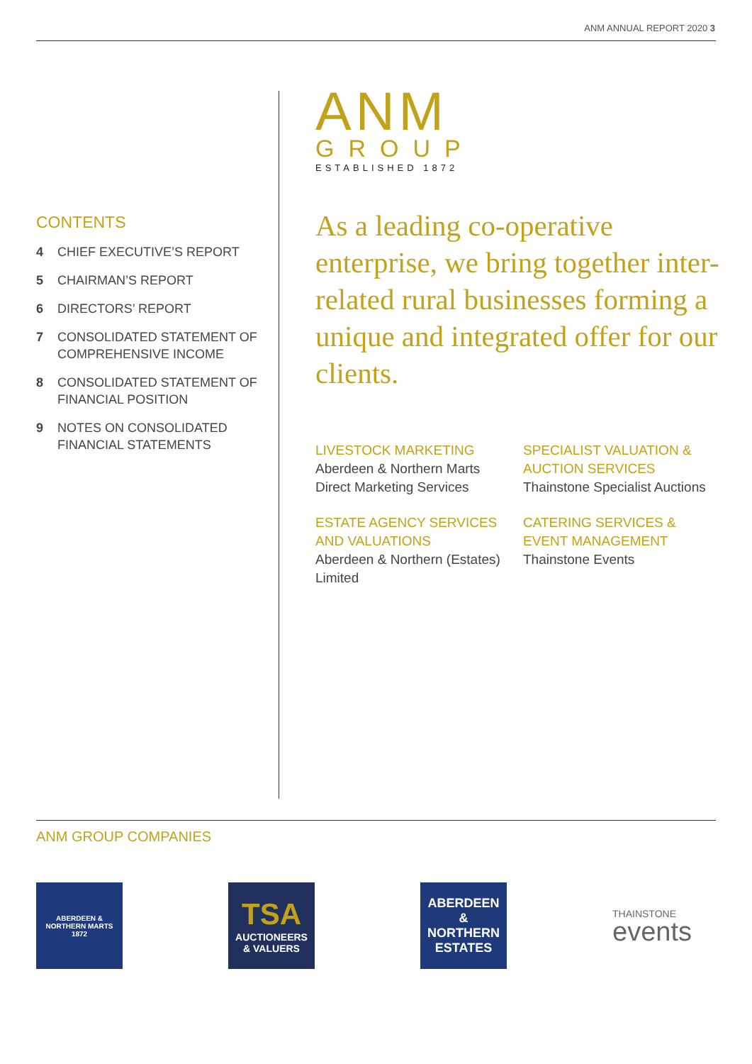ANM ANNUAL REPORT 2020 3
CONTENTS
4 CHIEF EXECUTIVE’S REPORT
5 CHAIRMAN’S REPORT
6 DIRECTORS’ REPORT
7 CONSOLIDATED STATEMENT OF COMPREHENSIVE INCOME
8 CONSOLIDATED STATEMENT OF FINANCIAL POSITION
9 NOTES ON CONSOLIDATED FINANCIAL STATEMENTS
ANM
GROUP
ESTABLISHED 1872
As a leading co-operative enterprise, we bring together inter-related rural businesses forming a unique and integrated offer for our clients.
LIVESTOCK MARKETING
Aberdeen & Northern Marts
Direct Marketing Services
SPECIALIST VALUATION & AUCTION SERVICES
Thainstone Specialist Auctions
ESTATE AGENCY SERVICES AND VALUATIONS
Aberdeen & Northern (Estates) Limited
CATERING SERVICES & EVENT MANAGEMENT
Thainstone Events
ANM GROUP COMPANIES
ABERDEEN & NORTHERN MARTS
1872
TSA
AUCTIONEERS
& VALUERS
ABERDEEN
&
NORTHERN
ESTATES
THAINSTONE
events